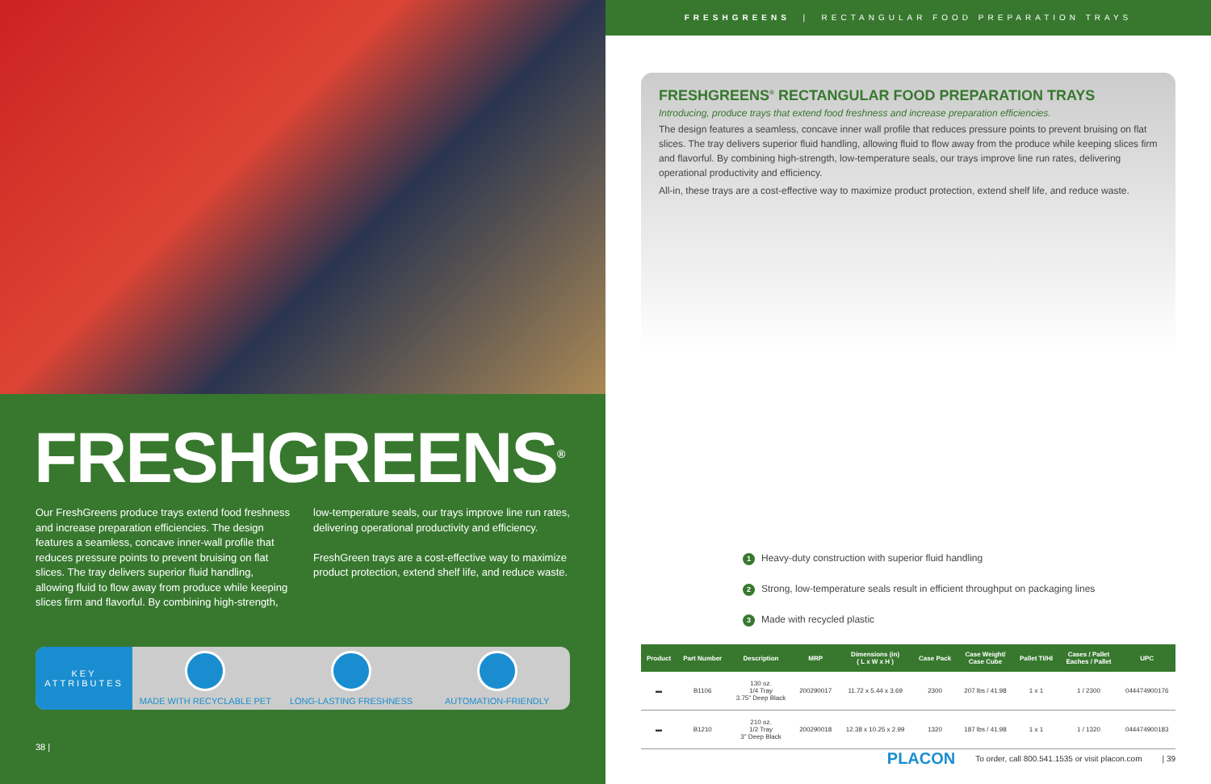FRESHGREENS<sup>®</sup>
Our FreshGreens produce trays extend food freshness and increase preparation efficiencies. The design features a seamless, concave inner-wall profile that reduces pressure points to prevent bruising on flat slices. The tray delivers superior fluid handling, allowing fluid to flow away from produce while keeping slices firm and flavorful. By combining high-strength,
low-temperature seals, our trays improve line run rates, delivering operational productivity and efficiency.
FreshGreen trays are a cost-effective way to maximize product protection, extend shelf life, and reduce waste.
KEY
ATTRIBUTES
MADE WITH RECYCLABLE PET LONG-LASTING FRESHNESS AUTOMATION-FRIENDLY
38 |
FRESHGREENS | RECTANGULAR FOOD PREPARATION TRAYS
FRESHGREENS<sup>®</sup> RECTANGULAR FOOD PREPARATION TRAYS
Introducing, produce trays that extend food freshness and increase preparation efficiencies.
The design features a seamless, concave inner wall profile that reduces pressure points to prevent bruising on flat slices. The tray delivers superior fluid handling, allowing fluid to flow away from the produce while keeping slices firm and flavorful. By combining high-strength, low-temperature seals, our trays improve line run rates, delivering operational productivity and efficiency.
All-in, these trays are a cost-effective way to maximize product protection, extend shelf life, and reduce waste.
1 Heavy-duty construction with superior fluid handling
2 Strong, low-temperature seals result in efficient throughput on packaging lines
3 Made with recycled plastic
| Product | Part Number | Description | MRP | Dimensions (in) ( L x W x H ) | Case Pack | Case Weight/ Case Cube | Pallet TI/HI | Cases / Pallet Eaches / Pallet | UPC |
| --- | --- | --- | --- | --- | --- | --- | --- | --- | --- |
| ▬ | B1106 | 130 oz. 1/4 Tray 3.75" Deep Black | 200290017 | 11.72 x 5.44 x 3.69 | 2300 | 207 lbs / 41.98 | 1 x 1 | 1 / 2300 | 044474900176 |
| ▬ | B1210 | 210 oz. 1/2 Tray 3" Deep Black | 200290018 | 12.38 x 10.25 x 2.99 | 1320 | 187 lbs / 41.98 | 1 x 1 | 1 / 1320 | 044474900183 |
PLACON To order, call 800.541.1535 or visit placon.com | 39